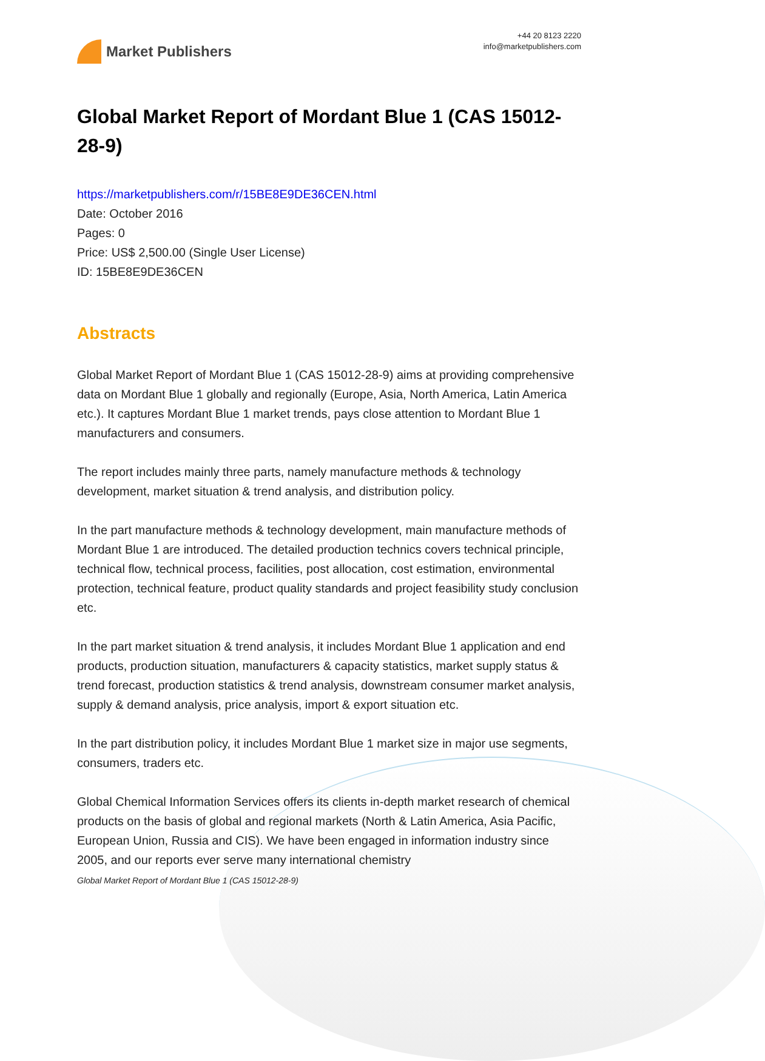Market Publishers
+44 20 8123 2220
info@marketpublishers.com
Global Market Report of Mordant Blue 1 (CAS 15012-28-9)
https://marketpublishers.com/r/15BE8E9DE36CEN.html
Date: October 2016
Pages: 0
Price: US$ 2,500.00 (Single User License)
ID: 15BE8E9DE36CEN
Abstracts
Global Market Report of Mordant Blue 1 (CAS 15012-28-9) aims at providing comprehensive data on Mordant Blue 1 globally and regionally (Europe, Asia, North America, Latin America etc.). It captures Mordant Blue 1 market trends, pays close attention to Mordant Blue 1 manufacturers and consumers.
The report includes mainly three parts, namely manufacture methods & technology development, market situation & trend analysis, and distribution policy.
In the part manufacture methods & technology development, main manufacture methods of Mordant Blue 1 are introduced. The detailed production technics covers technical principle, technical flow, technical process, facilities, post allocation, cost estimation, environmental protection, technical feature, product quality standards and project feasibility study conclusion etc.
In the part market situation & trend analysis, it includes Mordant Blue 1 application and end products, production situation, manufacturers & capacity statistics, market supply status & trend forecast, production statistics & trend analysis, downstream consumer market analysis, supply & demand analysis, price analysis, import & export situation etc.
In the part distribution policy, it includes Mordant Blue 1 market size in major use segments, consumers, traders etc.
Global Chemical Information Services offers its clients in-depth market research of chemical products on the basis of global and regional markets (North & Latin America, Asia Pacific, European Union, Russia and CIS). We have been engaged in information industry since 2005, and our reports ever serve many international chemistry
Global Market Report of Mordant Blue 1 (CAS 15012-28-9)